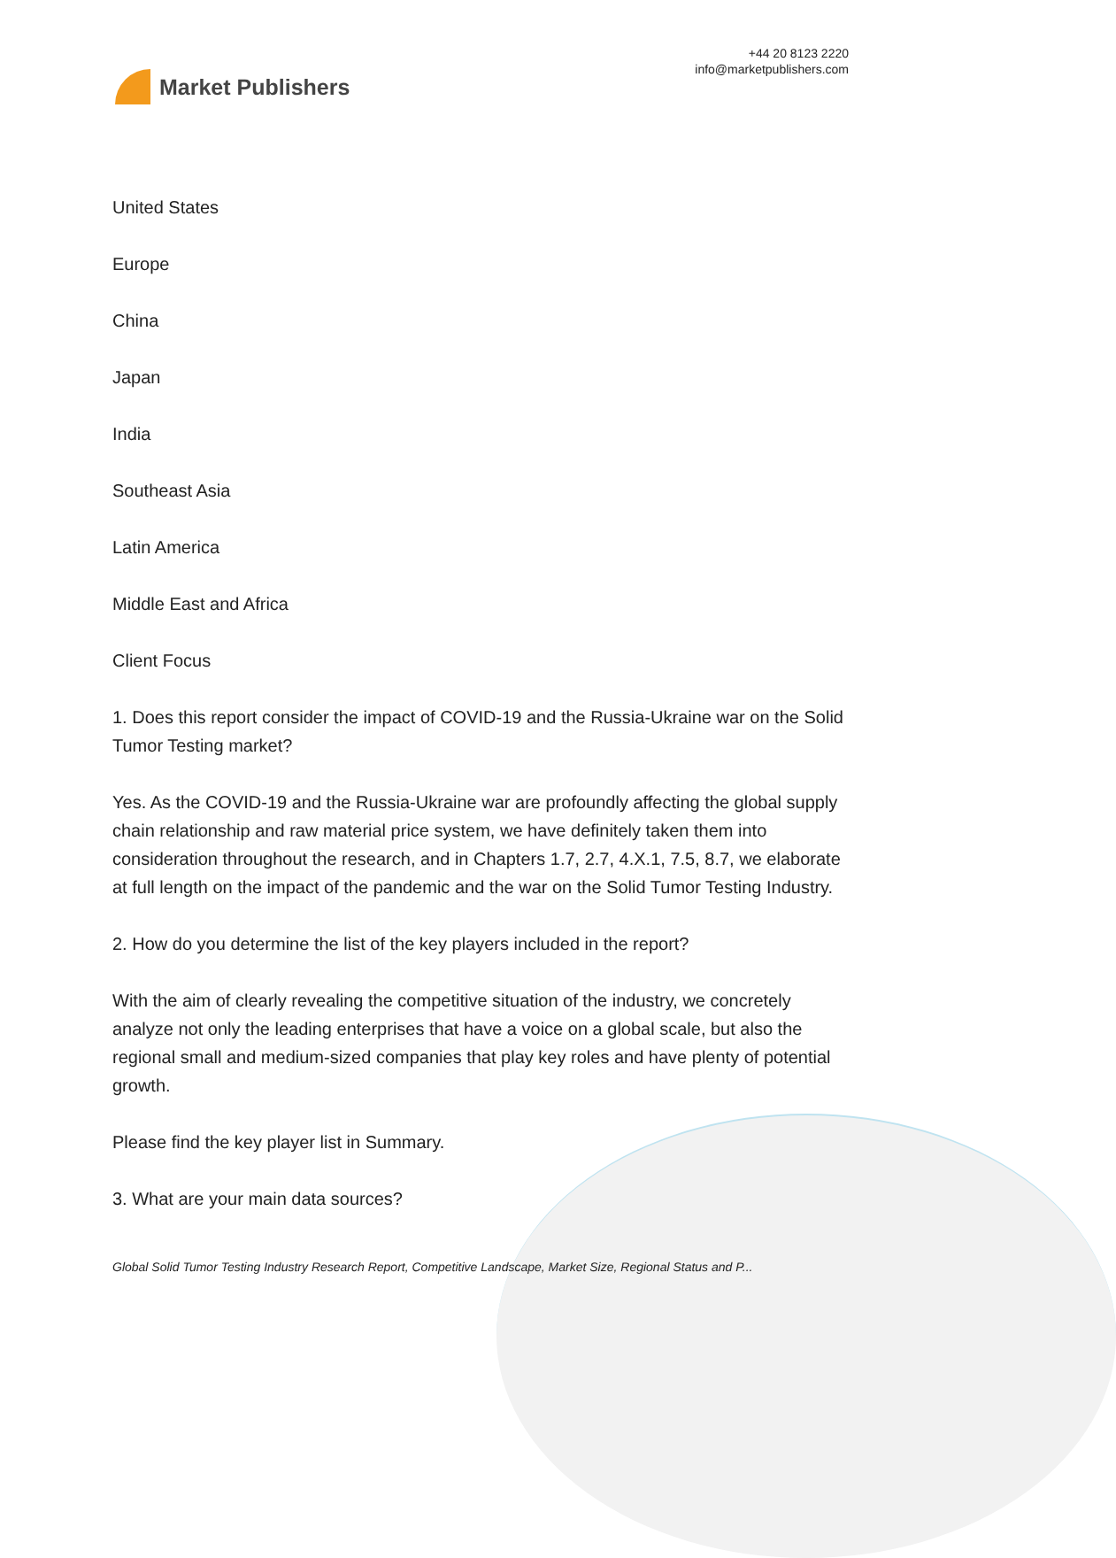Market Publishers
+44 20 8123 2220
info@marketpublishers.com
United States
Europe
China
Japan
India
Southeast Asia
Latin America
Middle East and Africa
Client Focus
1. Does this report consider the impact of COVID-19 and the Russia-Ukraine war on the Solid Tumor Testing market?
Yes. As the COVID-19 and the Russia-Ukraine war are profoundly affecting the global supply chain relationship and raw material price system, we have definitely taken them into consideration throughout the research, and in Chapters 1.7, 2.7, 4.X.1, 7.5, 8.7, we elaborate at full length on the impact of the pandemic and the war on the Solid Tumor Testing Industry.
2. How do you determine the list of the key players included in the report?
With the aim of clearly revealing the competitive situation of the industry, we concretely analyze not only the leading enterprises that have a voice on a global scale, but also the regional small and medium-sized companies that play key roles and have plenty of potential growth.
Please find the key player list in Summary.
3. What are your main data sources?
Global Solid Tumor Testing Industry Research Report, Competitive Landscape, Market Size, Regional Status and P...